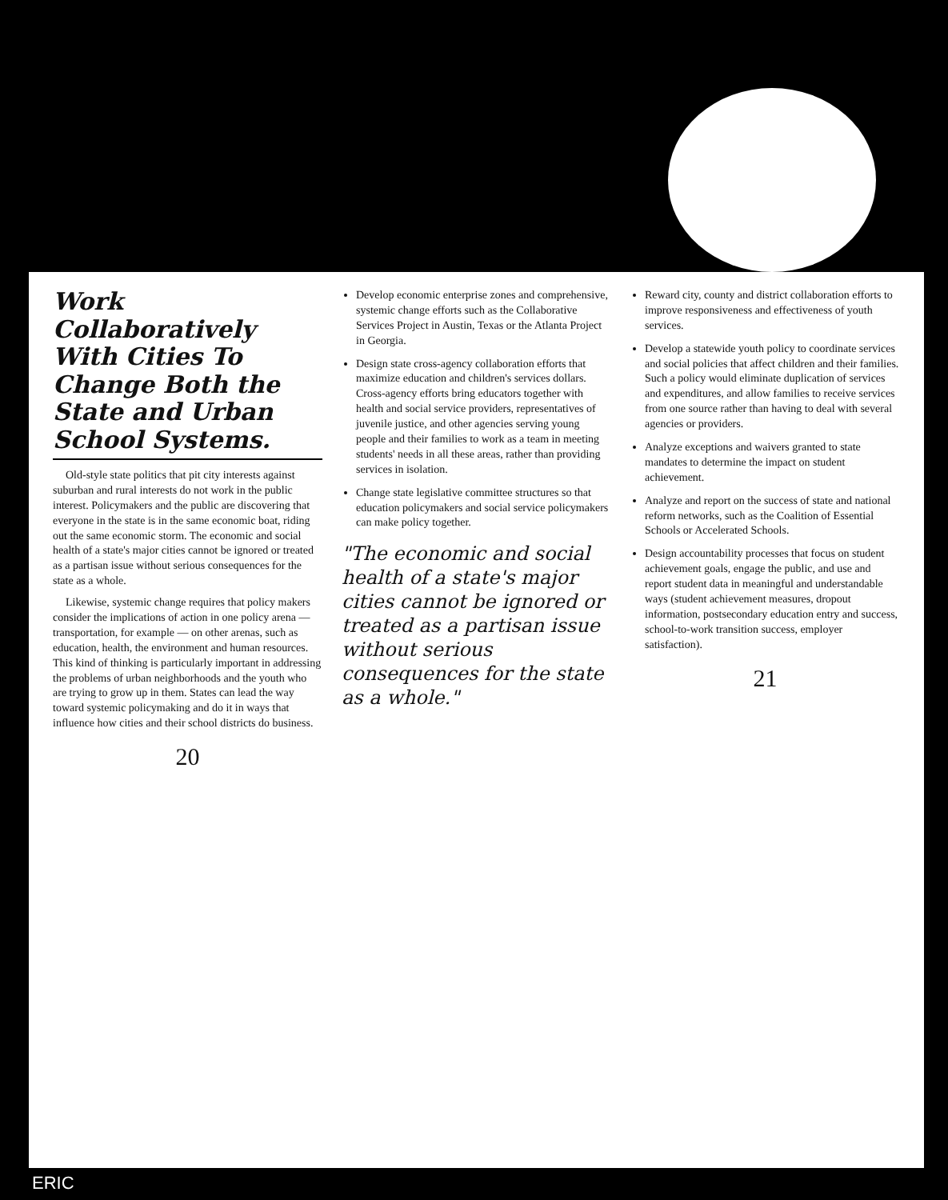Work Collaboratively With Cities To Change Both the State and Urban School Systems.
Old-style state politics that pit city interests against suburban and rural interests do not work in the public interest. Policymakers and the public are discovering that everyone in the state is in the same economic boat, riding out the same economic storm. The economic and social health of a state's major cities cannot be ignored or treated as a partisan issue without serious consequences for the state as a whole.
Likewise, systemic change requires that policy makers consider the implications of action in one policy arena — transportation, for example — on other arenas, such as education, health, the environment and human resources. This kind of thinking is particularly important in addressing the problems of urban neighborhoods and the youth who are trying to grow up in them. States can lead the way toward systemic policymaking and do it in ways that influence how cities and their school districts do business.
20
Develop economic enterprise zones and comprehensive, systemic change efforts such as the Collaborative Services Project in Austin, Texas or the Atlanta Project in Georgia.
Design state cross-agency collaboration efforts that maximize education and children's services dollars. Cross-agency efforts bring educators together with health and social service providers, representatives of juvenile justice, and other agencies serving young people and their families to work as a team in meeting students' needs in all these areas, rather than providing services in isolation.
Change state legislative committee structures so that education policymakers and social service policymakers can make policy together.
"The economic and social health of a state's major cities cannot be ignored or treated as a partisan issue without serious consequences for the state as a whole."
Reward city, county and district collaboration efforts to improve responsiveness and effectiveness of youth services.
Develop a statewide youth policy to coordinate services and social policies that affect children and their families. Such a policy would eliminate duplication of services and expenditures, and allow families to receive services from one source rather than having to deal with several agencies or providers.
Analyze exceptions and waivers granted to state mandates to determine the impact on student achievement.
Analyze and report on the success of state and national reform networks, such as the Coalition of Essential Schools or Accelerated Schools.
Design accountability processes that focus on student achievement goals, engage the public, and use and report student data in meaningful and understandable ways (student achievement measures, dropout information, postsecondary education entry and success, school-to-work transition success, employer satisfaction).
21
ERIC